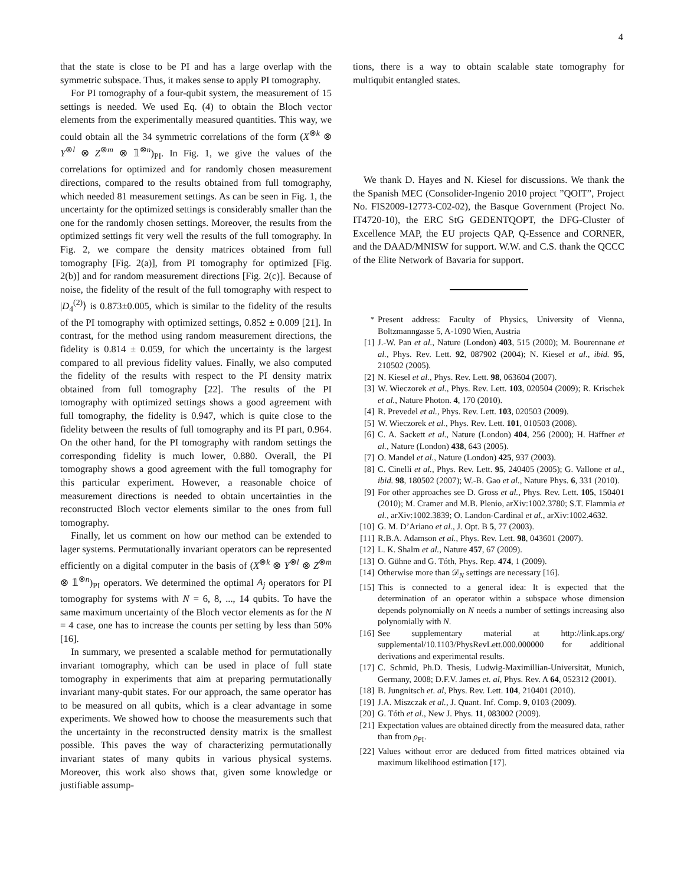4
that the state is close to be PI and has a large overlap with the symmetric subspace. Thus, it makes sense to apply PI tomography.
For PI tomography of a four-qubit system, the measurement of 15 settings is needed. We used Eq. (4) to obtain the Bloch vector elements from the experimentally measured quantities. This way, we could obtain all the 34 symmetric correlations of the form (X<sup>⊗k</sup> ⊗ Y<sup>⊗l</sup> ⊗ Z<sup>⊗m</sup> ⊗ 𝟙<sup>⊗n</sup>)<sub>PI</sub>. In Fig. 1, we give the values of the correlations for optimized and for randomly chosen measurement directions, compared to the results obtained from full tomography, which needed 81 measurement settings. As can be seen in Fig. 1, the uncertainty for the optimized settings is considerably smaller than the one for the randomly chosen settings. Moreover, the results from the optimized settings fit very well the results of the full tomography. In Fig. 2, we compare the density matrices obtained from full tomography [Fig. 2(a)], from PI tomography for optimized [Fig. 2(b)] and for random measurement directions [Fig. 2(c)]. Because of noise, the fidelity of the result of the full tomography with respect to |D<sub>4</sub><sup>(2)</sup>⟩ is 0.873±0.005, which is similar to the fidelity of the results of the PI tomography with optimized settings, 0.852 ± 0.009 [21]. In contrast, for the method using random measurement directions, the fidelity is 0.814 ± 0.059, for which the uncertainty is the largest compared to all previous fidelity values. Finally, we also computed the fidelity of the results with respect to the PI density matrix obtained from full tomography [22]. The results of the PI tomography with optimized settings shows a good agreement with full tomography, the fidelity is 0.947, which is quite close to the fidelity between the results of full tomography and its PI part, 0.964. On the other hand, for the PI tomography with random settings the corresponding fidelity is much lower, 0.880. Overall, the PI tomography shows a good agreement with the full tomography for this particular experiment. However, a reasonable choice of measurement directions is needed to obtain uncertainties in the reconstructed Bloch vector elements similar to the ones from full tomography.
Finally, let us comment on how our method can be extended to lager systems. Permutationally invariant operators can be represented efficiently on a digital computer in the basis of (X<sup>⊗k</sup> ⊗ Y<sup>⊗l</sup> ⊗ Z<sup>⊗m</sup> ⊗ 𝟙<sup>⊗n</sup>)<sub>PI</sub> operators. We determined the optimal A<sub>j</sub> operators for PI tomography for systems with N = 6, 8, ..., 14 qubits. To have the same maximum uncertainty of the Bloch vector elements as for the N = 4 case, one has to increase the counts per setting by less than 50% [16].
In summary, we presented a scalable method for permutationally invariant tomography, which can be used in place of full state tomography in experiments that aim at preparing permutationally invariant many-qubit states. For our approach, the same operator has to be measured on all qubits, which is a clear advantage in some experiments. We showed how to choose the measurements such that the uncertainty in the reconstructed density matrix is the smallest possible. This paves the way of characterizing permutationally invariant states of many qubits in various physical systems. Moreover, this work also shows that, given some knowledge or justifiable assump-
tions, there is a way to obtain scalable state tomography for multiqubit entangled states.
We thank D. Hayes and N. Kiesel for discussions. We thank the the Spanish MEC (Consolider-Ingenio 2010 project ”QOIT”, Project No. FIS2009-12773-C02-02), the Basque Government (Project No. IT4720-10), the ERC StG GEDENTQOPT, the DFG-Cluster of Excellence MAP, the EU projects QAP, Q-Essence and CORNER, and the DAAD/MNISW for support. W.W. and C.S. thank the QCCC of the Elite Network of Bavaria for support.
<sup>*</sup> Present address: Faculty of Physics, University of Vienna, Boltzmanngasse 5, A-1090 Wien, Austria
[1] J.-W. Pan et al., Nature (London) 403, 515 (2000); M. Bourennane et al., Phys. Rev. Lett. 92, 087902 (2004); N. Kiesel et al., ibid. 95, 210502 (2005).
[2] N. Kiesel et al., Phys. Rev. Lett. 98, 063604 (2007).
[3] W. Wieczorek et al., Phys. Rev. Lett. 103, 020504 (2009); R. Krischek et al., Nature Photon. 4, 170 (2010).
[4] R. Prevedel et al., Phys. Rev. Lett. 103, 020503 (2009).
[5] W. Wieczorek et al., Phys. Rev. Lett. 101, 010503 (2008).
[6] C. A. Sackett et al., Nature (London) 404, 256 (2000); H. Häffner et al., Nature (London) 438, 643 (2005).
[7] O. Mandel et al., Nature (London) 425, 937 (2003).
[8] C. Cinelli et al., Phys. Rev. Lett. 95, 240405 (2005); G. Vallone et al., ibid. 98, 180502 (2007); W.-B. Gao et al., Nature Phys. 6, 331 (2010).
[9] For other approaches see D. Gross et al., Phys. Rev. Lett. 105, 150401 (2010); M. Cramer and M.B. Plenio, arXiv:1002.3780; S.T. Flammia et al., arXiv:1002.3839; O. Landon-Cardinal et al., arXiv:1002.4632.
[10] G. M. D’Ariano et al., J. Opt. B 5, 77 (2003).
[11] R.B.A. Adamson et al., Phys. Rev. Lett. 98, 043601 (2007).
[12] L. K. Shalm et al., Nature 457, 67 (2009).
[13] O. Gühne and G. Tóth, Phys. Rep. 474, 1 (2009).
[14] Otherwise more than 𝒟<sub>N</sub> settings are necessary [16].
[15] This is connected to a general idea: It is expected that the determination of an operator within a subspace whose dimension depends polynomially on N needs a number of settings increasing also polynomially with N.
[16] See supplementary material at http://link.aps.org/ supplemental/10.1103/PhysRevLett.000.000000 for additional derivations and experimental results.
[17] C. Schmid, Ph.D. Thesis, Ludwig-Maximillian-Universität, Munich, Germany, 2008; D.F.V. James et. al, Phys. Rev. A 64, 052312 (2001).
[18] B. Jungnitsch et. al, Phys. Rev. Lett. 104, 210401 (2010).
[19] J.A. Miszczak et al., J. Quant. Inf. Comp. 9, 0103 (2009).
[20] G. Tóth et al., New J. Phys. 11, 083002 (2009).
[21] Expectation values are obtained directly from the measured data, rather than from ρ<sub>PI</sub>.
[22] Values without error are deduced from fitted matrices obtained via maximum likelihood estimation [17].